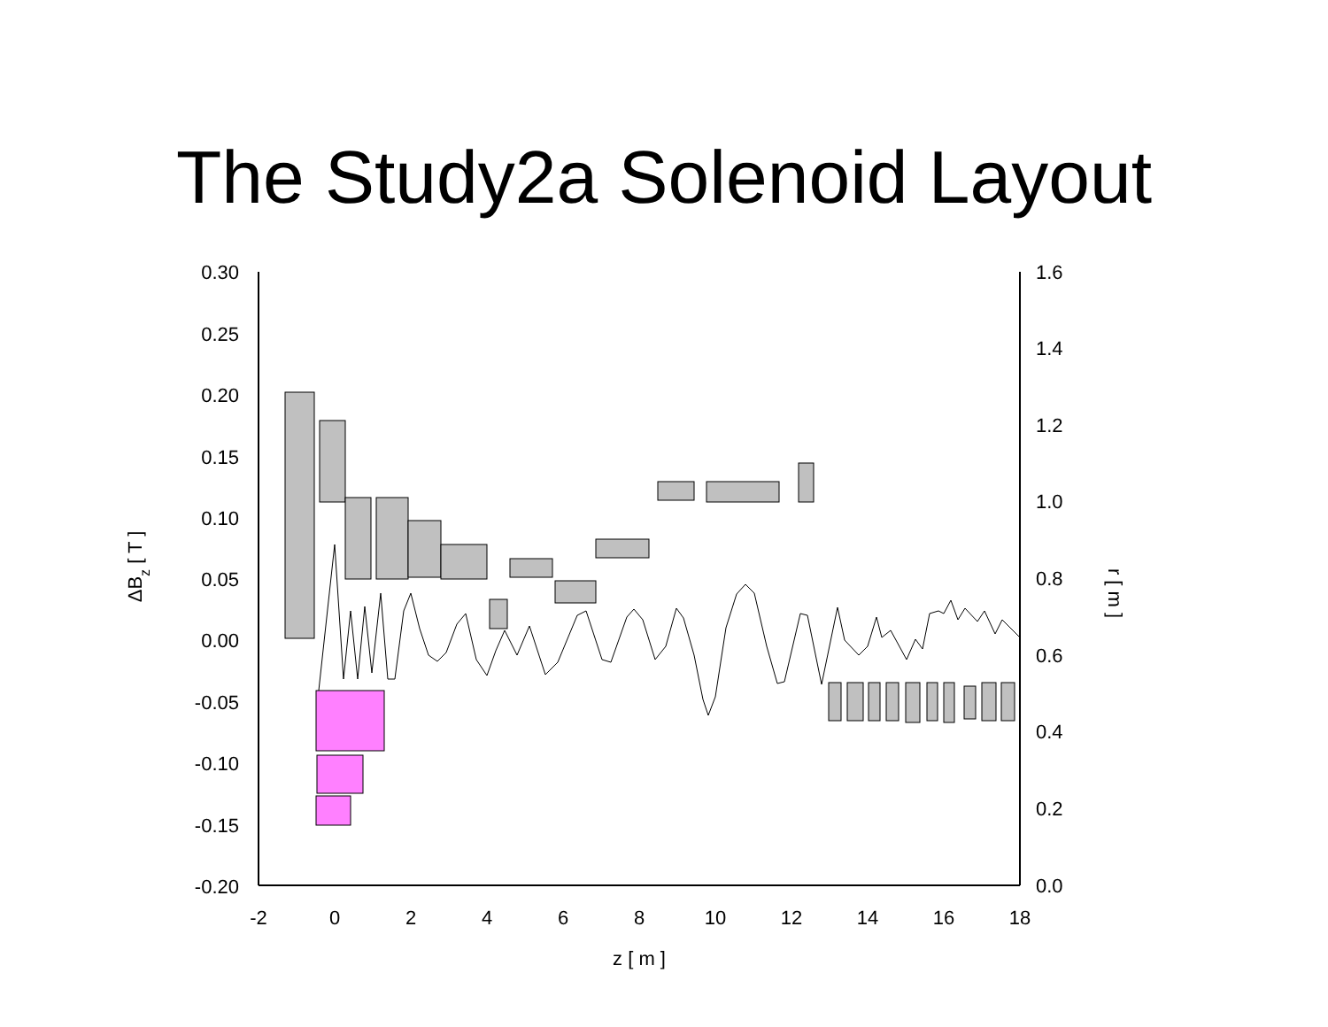The Study2a Solenoid Layout
0.30
0.25
0.20
0.15
0.10
0.05
0.00
-0.05
-0.10
-0.15
-0.20
1.6
1.4
1.2
1.0
0.8
0.6
0.4
0.2
0.0
-2
0
2
4
6
8
10
12
14
16
18
z [ m ]
ΔBz [ T ]
r [ m ]